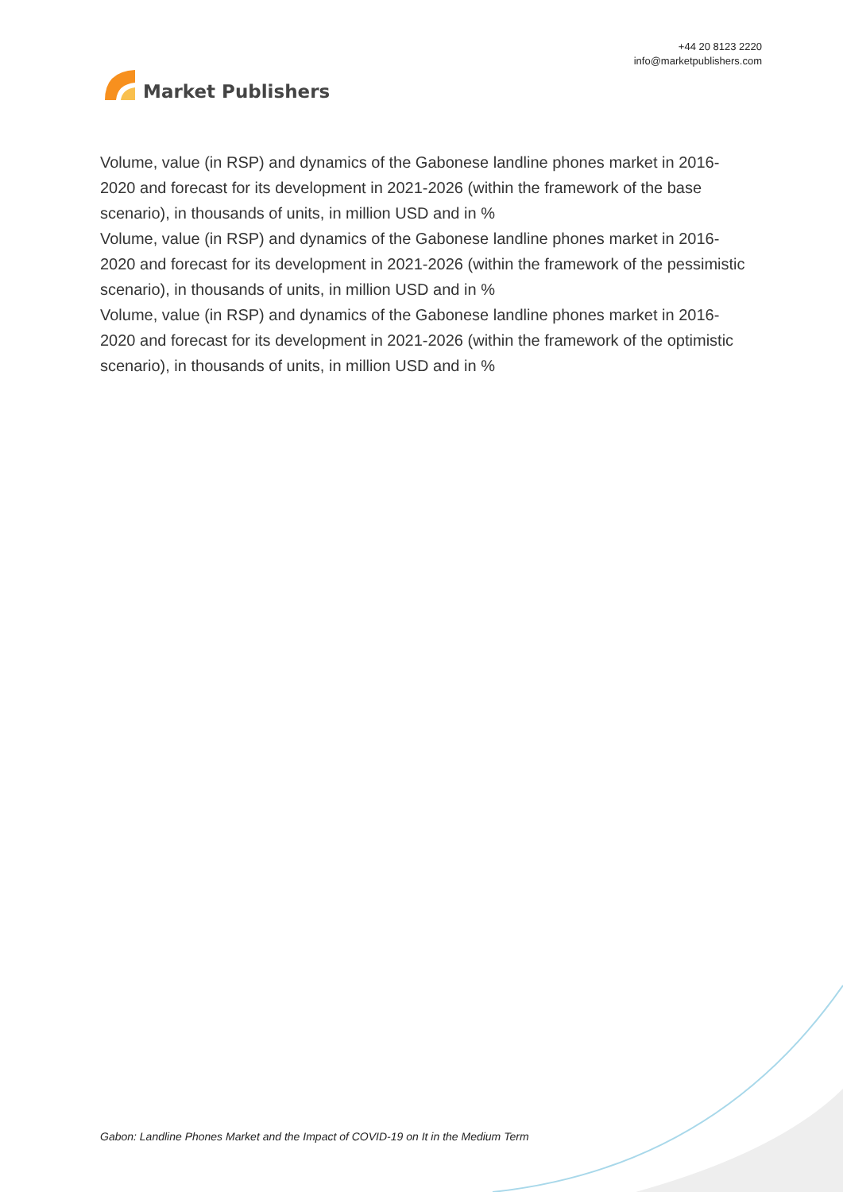Market Publishers
+44 20 8123 2220
info@marketpublishers.com
Volume, value (in RSP) and dynamics of the Gabonese landline phones market in 2016-2020 and forecast for its development in 2021-2026 (within the framework of the base scenario), in thousands of units, in million USD and in %
Volume, value (in RSP) and dynamics of the Gabonese landline phones market in 2016-2020 and forecast for its development in 2021-2026 (within the framework of the pessimistic scenario), in thousands of units, in million USD and in %
Volume, value (in RSP) and dynamics of the Gabonese landline phones market in 2016-2020 and forecast for its development in 2021-2026 (within the framework of the optimistic scenario), in thousands of units, in million USD and in %
Gabon: Landline Phones Market and the Impact of COVID-19 on It in the Medium Term